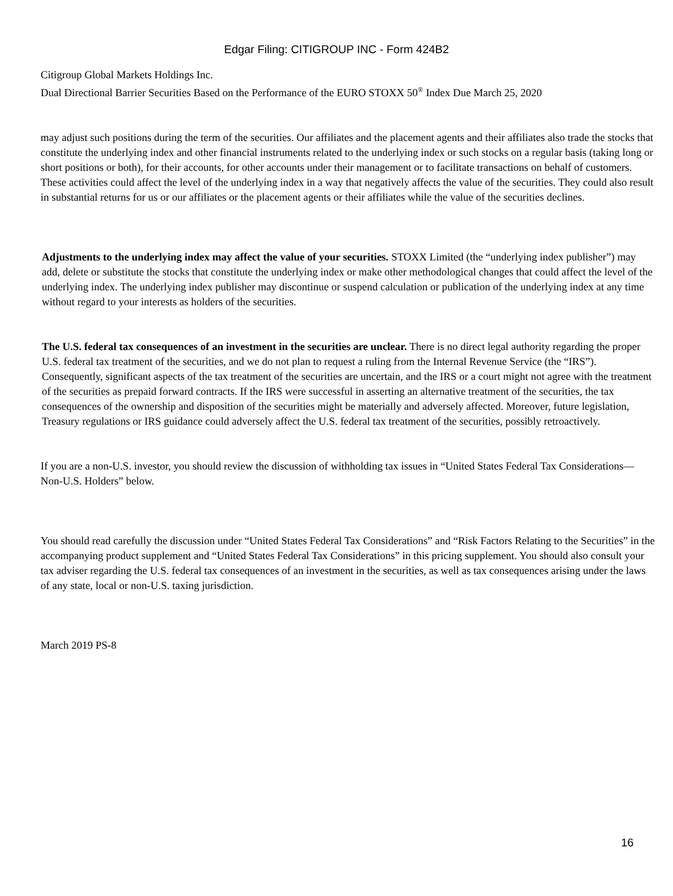Edgar Filing: CITIGROUP INC - Form 424B2
Citigroup Global Markets Holdings Inc.
Dual Directional Barrier Securities Based on the Performance of the EURO STOXX 50<sup>®</sup> Index Due March 25, 2020
may adjust such positions during the term of the securities. Our affiliates and the placement agents and their affiliates also trade the stocks that constitute the underlying index and other financial instruments related to the underlying index or such stocks on a regular basis (taking long or short positions or both), for their accounts, for other accounts under their management or to facilitate transactions on behalf of customers. These activities could affect the level of the underlying index in a way that negatively affects the value of the securities. They could also result in substantial returns for us or our affiliates or the placement agents or their affiliates while the value of the securities declines.
Adjustments to the underlying index may affect the value of your securities. STOXX Limited (the “underlying index publisher”) may add, delete or substitute the stocks that constitute the underlying index or make other methodological changes that could affect the level of the underlying index. The underlying index publisher may discontinue or suspend calculation or publication of the underlying index at any time without regard to your interests as holders of the securities.
The U.S. federal tax consequences of an investment in the securities are unclear. There is no direct legal authority regarding the proper U.S. federal tax treatment of the securities, and we do not plan to request a ruling from the Internal Revenue Service (the “IRS”). Consequently, significant aspects of the tax treatment of the securities are uncertain, and the IRS or a court might not agree with the treatment of the securities as prepaid forward contracts. If the IRS were successful in asserting an alternative treatment of the securities, the tax consequences of the ownership and disposition of the securities might be materially and adversely affected. Moreover, future legislation, Treasury regulations or IRS guidance could adversely affect the U.S. federal tax treatment of the securities, possibly retroactively.
If you are a non-U.S. investor, you should review the discussion of withholding tax issues in “United States Federal Tax Considerations—Non-U.S. Holders” below.
You should read carefully the discussion under “United States Federal Tax Considerations” and “Risk Factors Relating to the Securities” in the accompanying product supplement and “United States Federal Tax Considerations” in this pricing supplement. You should also consult your tax adviser regarding the U.S. federal tax consequences of an investment in the securities, as well as tax consequences arising under the laws of any state, local or non-U.S. taxing jurisdiction.
March 2019 PS-8
16